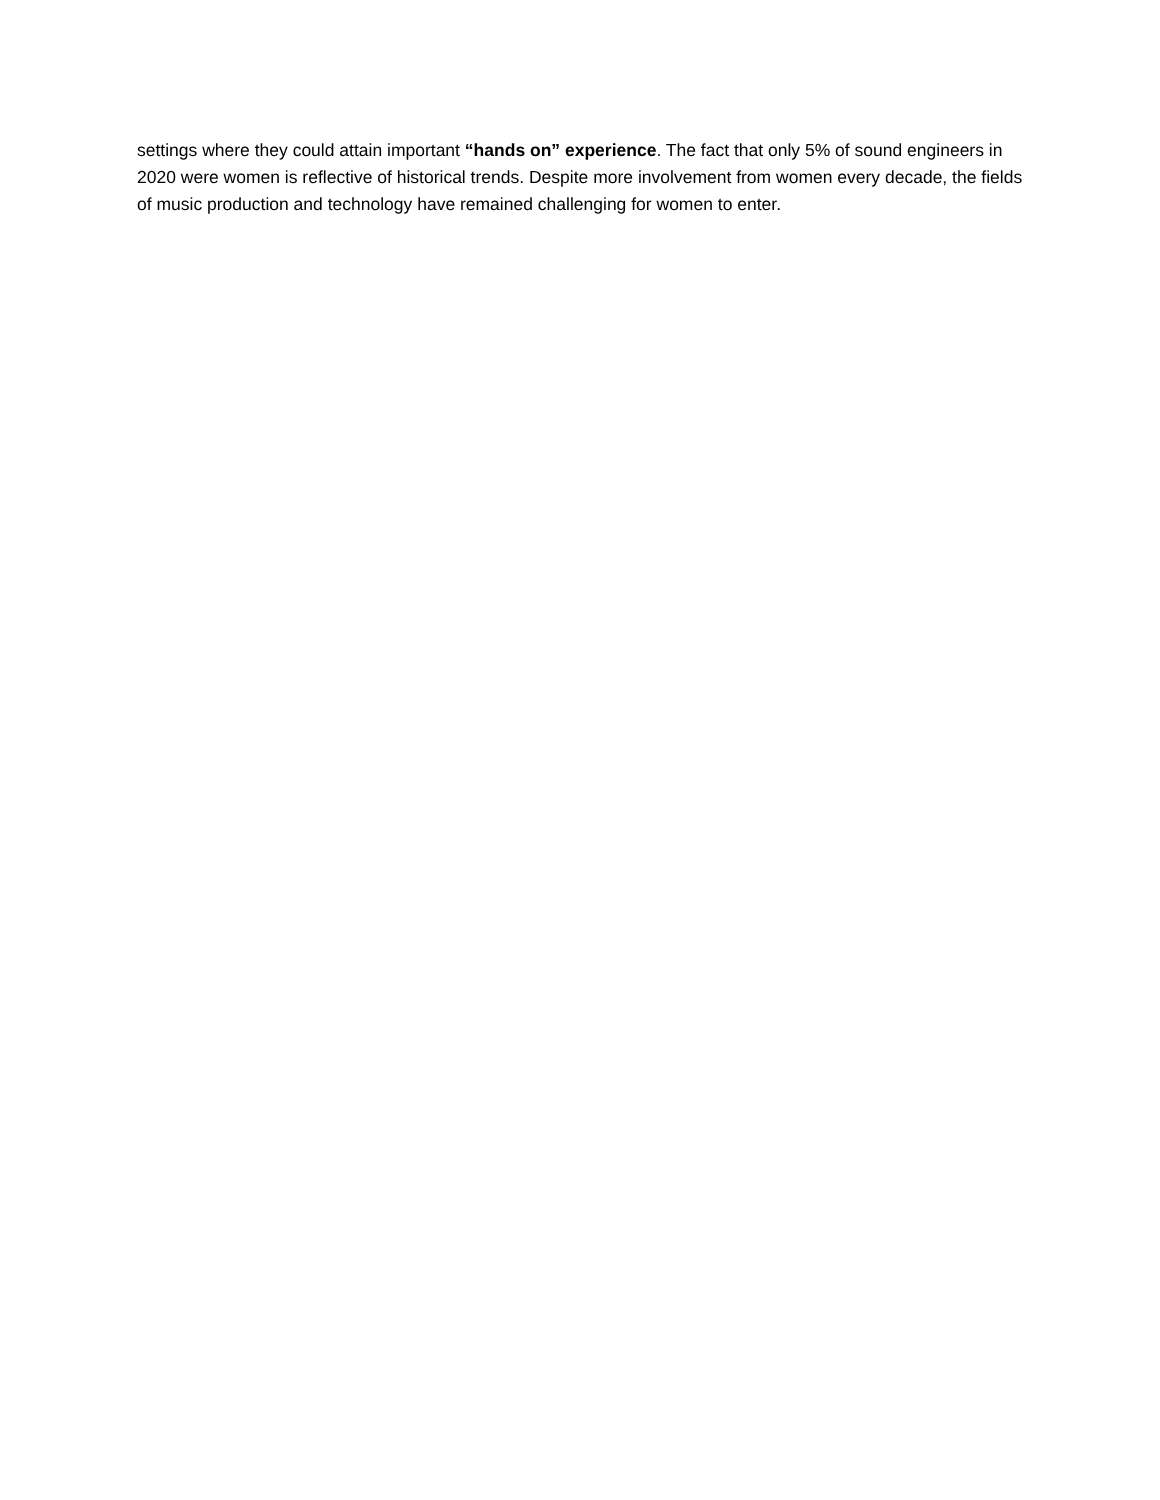settings where they could attain important “hands on” experience. The fact that only 5% of sound engineers in 2020 were women is reflective of historical trends. Despite more involvement from women every decade, the fields of music production and technology have remained challenging for women to enter.